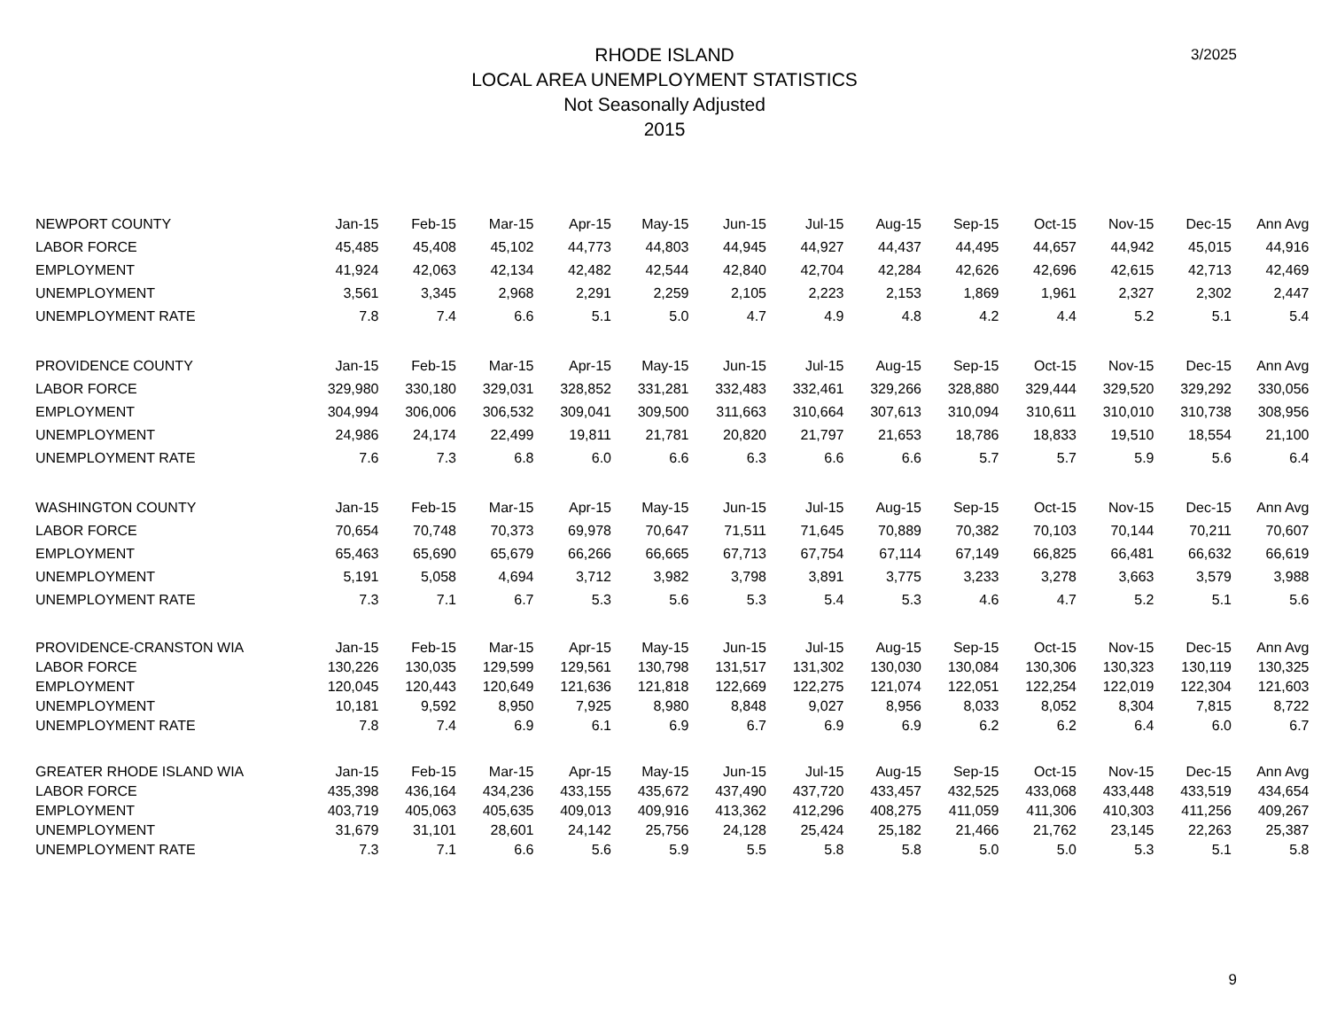RHODE ISLAND
LOCAL AREA UNEMPLOYMENT STATISTICS
Not Seasonally Adjusted
2015
3/2025
| NEWPORT COUNTY | Jan-15 | Feb-15 | Mar-15 | Apr-15 | May-15 | Jun-15 | Jul-15 | Aug-15 | Sep-15 | Oct-15 | Nov-15 | Dec-15 | Ann Avg |
| --- | --- | --- | --- | --- | --- | --- | --- | --- | --- | --- | --- | --- | --- |
| LABOR FORCE | 45,485 | 45,408 | 45,102 | 44,773 | 44,803 | 44,945 | 44,927 | 44,437 | 44,495 | 44,657 | 44,942 | 45,015 | 44,916 |
| EMPLOYMENT | 41,924 | 42,063 | 42,134 | 42,482 | 42,544 | 42,840 | 42,704 | 42,284 | 42,626 | 42,696 | 42,615 | 42,713 | 42,469 |
| UNEMPLOYMENT | 3,561 | 3,345 | 2,968 | 2,291 | 2,259 | 2,105 | 2,223 | 2,153 | 1,869 | 1,961 | 2,327 | 2,302 | 2,447 |
| UNEMPLOYMENT RATE | 7.8 | 7.4 | 6.6 | 5.1 | 5.0 | 4.7 | 4.9 | 4.8 | 4.2 | 4.4 | 5.2 | 5.1 | 5.4 |
| PROVIDENCE COUNTY | Jan-15 | Feb-15 | Mar-15 | Apr-15 | May-15 | Jun-15 | Jul-15 | Aug-15 | Sep-15 | Oct-15 | Nov-15 | Dec-15 | Ann Avg |
| LABOR FORCE | 329,980 | 330,180 | 329,031 | 328,852 | 331,281 | 332,483 | 332,461 | 329,266 | 328,880 | 329,444 | 329,520 | 329,292 | 330,056 |
| EMPLOYMENT | 304,994 | 306,006 | 306,532 | 309,041 | 309,500 | 311,663 | 310,664 | 307,613 | 310,094 | 310,611 | 310,010 | 310,738 | 308,956 |
| UNEMPLOYMENT | 24,986 | 24,174 | 22,499 | 19,811 | 21,781 | 20,820 | 21,797 | 21,653 | 18,786 | 18,833 | 19,510 | 18,554 | 21,100 |
| UNEMPLOYMENT RATE | 7.6 | 7.3 | 6.8 | 6.0 | 6.6 | 6.3 | 6.6 | 6.6 | 5.7 | 5.7 | 5.9 | 5.6 | 6.4 |
| WASHINGTON COUNTY | Jan-15 | Feb-15 | Mar-15 | Apr-15 | May-15 | Jun-15 | Jul-15 | Aug-15 | Sep-15 | Oct-15 | Nov-15 | Dec-15 | Ann Avg |
| LABOR FORCE | 70,654 | 70,748 | 70,373 | 69,978 | 70,647 | 71,511 | 71,645 | 70,889 | 70,382 | 70,103 | 70,144 | 70,211 | 70,607 |
| EMPLOYMENT | 65,463 | 65,690 | 65,679 | 66,266 | 66,665 | 67,713 | 67,754 | 67,114 | 67,149 | 66,825 | 66,481 | 66,632 | 66,619 |
| UNEMPLOYMENT | 5,191 | 5,058 | 4,694 | 3,712 | 3,982 | 3,798 | 3,891 | 3,775 | 3,233 | 3,278 | 3,663 | 3,579 | 3,988 |
| UNEMPLOYMENT RATE | 7.3 | 7.1 | 6.7 | 5.3 | 5.6 | 5.3 | 5.4 | 5.3 | 4.6 | 4.7 | 5.2 | 5.1 | 5.6 |
| PROVIDENCE-CRANSTON WIA | Jan-15 | Feb-15 | Mar-15 | Apr-15 | May-15 | Jun-15 | Jul-15 | Aug-15 | Sep-15 | Oct-15 | Nov-15 | Dec-15 | Ann Avg |
| LABOR FORCE | 130,226 | 130,035 | 129,599 | 129,561 | 130,798 | 131,517 | 131,302 | 130,030 | 130,084 | 130,306 | 130,323 | 130,119 | 130,325 |
| EMPLOYMENT | 120,045 | 120,443 | 120,649 | 121,636 | 121,818 | 122,669 | 122,275 | 121,074 | 122,051 | 122,254 | 122,019 | 122,304 | 121,603 |
| UNEMPLOYMENT | 10,181 | 9,592 | 8,950 | 7,925 | 8,980 | 8,848 | 9,027 | 8,956 | 8,033 | 8,052 | 8,304 | 7,815 | 8,722 |
| UNEMPLOYMENT RATE | 7.8 | 7.4 | 6.9 | 6.1 | 6.9 | 6.7 | 6.9 | 6.9 | 6.2 | 6.2 | 6.4 | 6.0 | 6.7 |
| GREATER RHODE ISLAND WIA | Jan-15 | Feb-15 | Mar-15 | Apr-15 | May-15 | Jun-15 | Jul-15 | Aug-15 | Sep-15 | Oct-15 | Nov-15 | Dec-15 | Ann Avg |
| LABOR FORCE | 435,398 | 436,164 | 434,236 | 433,155 | 435,672 | 437,490 | 437,720 | 433,457 | 432,525 | 433,068 | 433,448 | 433,519 | 434,654 |
| EMPLOYMENT | 403,719 | 405,063 | 405,635 | 409,013 | 409,916 | 413,362 | 412,296 | 408,275 | 411,059 | 411,306 | 410,303 | 411,256 | 409,267 |
| UNEMPLOYMENT | 31,679 | 31,101 | 28,601 | 24,142 | 25,756 | 24,128 | 25,424 | 25,182 | 21,466 | 21,762 | 23,145 | 22,263 | 25,387 |
| UNEMPLOYMENT RATE | 7.3 | 7.1 | 6.6 | 5.6 | 5.9 | 5.5 | 5.8 | 5.8 | 5.0 | 5.0 | 5.3 | 5.1 | 5.8 |
9